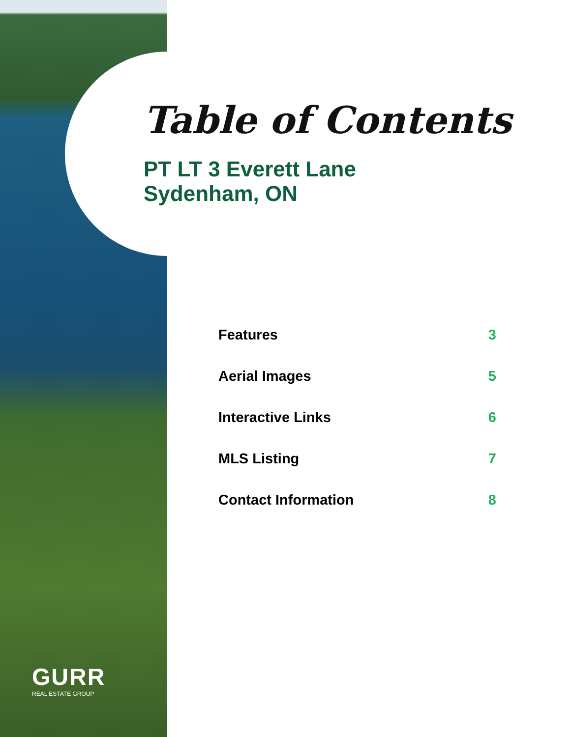Table of Contents
PT LT 3 Everett Lane
Sydenham, ON
| Features | 3 |
| Aerial Images | 5 |
| Interactive Links | 6 |
| MLS Listing | 7 |
| Contact Information | 8 |
GURR
REAL ESTATE GROUP